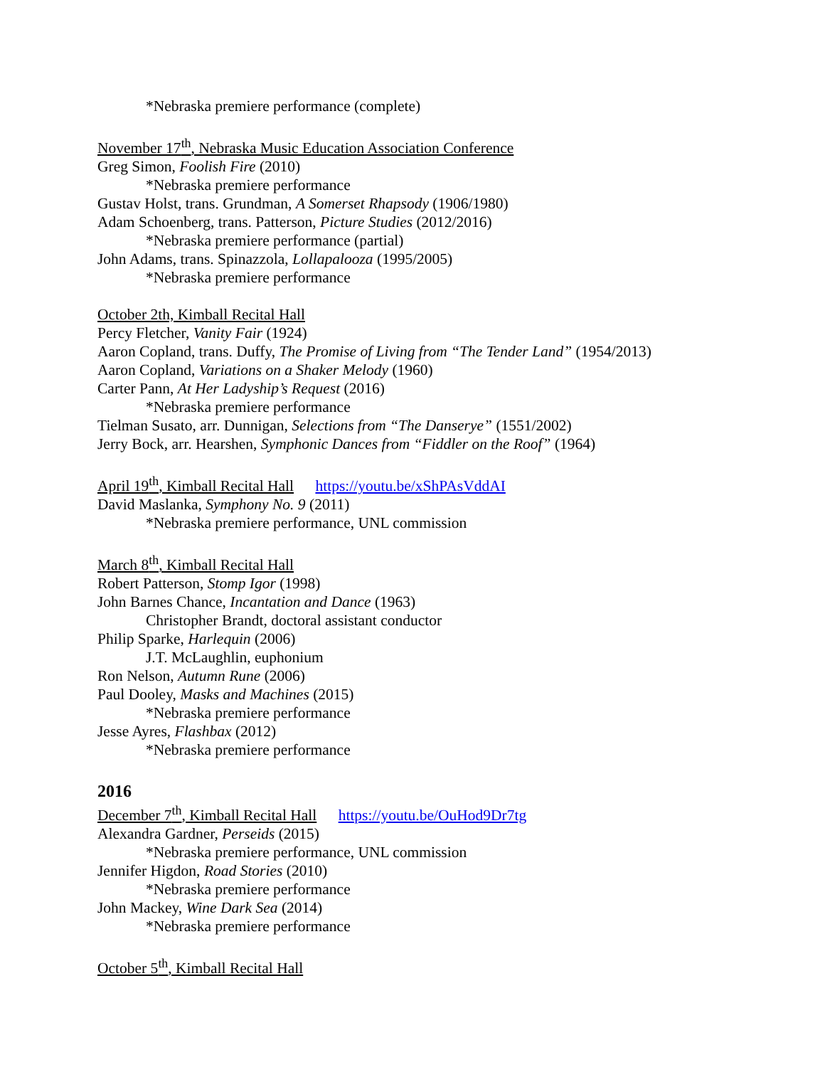*Nebraska premiere performance (complete)
November 17<sup>th</sup>, Nebraska Music Education Association Conference
Greg Simon, Foolish Fire (2010)
*Nebraska premiere performance
Gustav Holst, trans. Grundman, A Somerset Rhapsody (1906/1980)
Adam Schoenberg, trans. Patterson, Picture Studies (2012/2016)
*Nebraska premiere performance (partial)
John Adams, trans. Spinazzola, Lollapalooza (1995/2005)
*Nebraska premiere performance
October 2th, Kimball Recital Hall
Percy Fletcher, Vanity Fair (1924)
Aaron Copland, trans. Duffy, The Promise of Living from “The Tender Land” (1954/2013)
Aaron Copland, Variations on a Shaker Melody (1960)
Carter Pann, At Her Ladyship’s Request (2016)
*Nebraska premiere performance
Tielman Susato, arr. Dunnigan, Selections from “The Danserye” (1551/2002)
Jerry Bock, arr. Hearshen, Symphonic Dances from “Fiddler on the Roof” (1964)
April 19<sup>th</sup>, Kimball Recital Hall https://youtu.be/xShPAsVddAI
David Maslanka, Symphony No. 9 (2011)
*Nebraska premiere performance, UNL commission
March 8<sup>th</sup>, Kimball Recital Hall
Robert Patterson, Stomp Igor (1998)
John Barnes Chance, Incantation and Dance (1963)
Christopher Brandt, doctoral assistant conductor
Philip Sparke, Harlequin (2006)
J.T. McLaughlin, euphonium
Ron Nelson, Autumn Rune (2006)
Paul Dooley, Masks and Machines (2015)
*Nebraska premiere performance
Jesse Ayres, Flashbax (2012)
*Nebraska premiere performance
2016
December 7<sup>th</sup>, Kimball Recital Hall https://youtu.be/OuHod9Dr7tg
Alexandra Gardner, Perseids (2015)
*Nebraska premiere performance, UNL commission
Jennifer Higdon, Road Stories (2010)
*Nebraska premiere performance
John Mackey, Wine Dark Sea (2014)
*Nebraska premiere performance
October 5<sup>th</sup>, Kimball Recital Hall